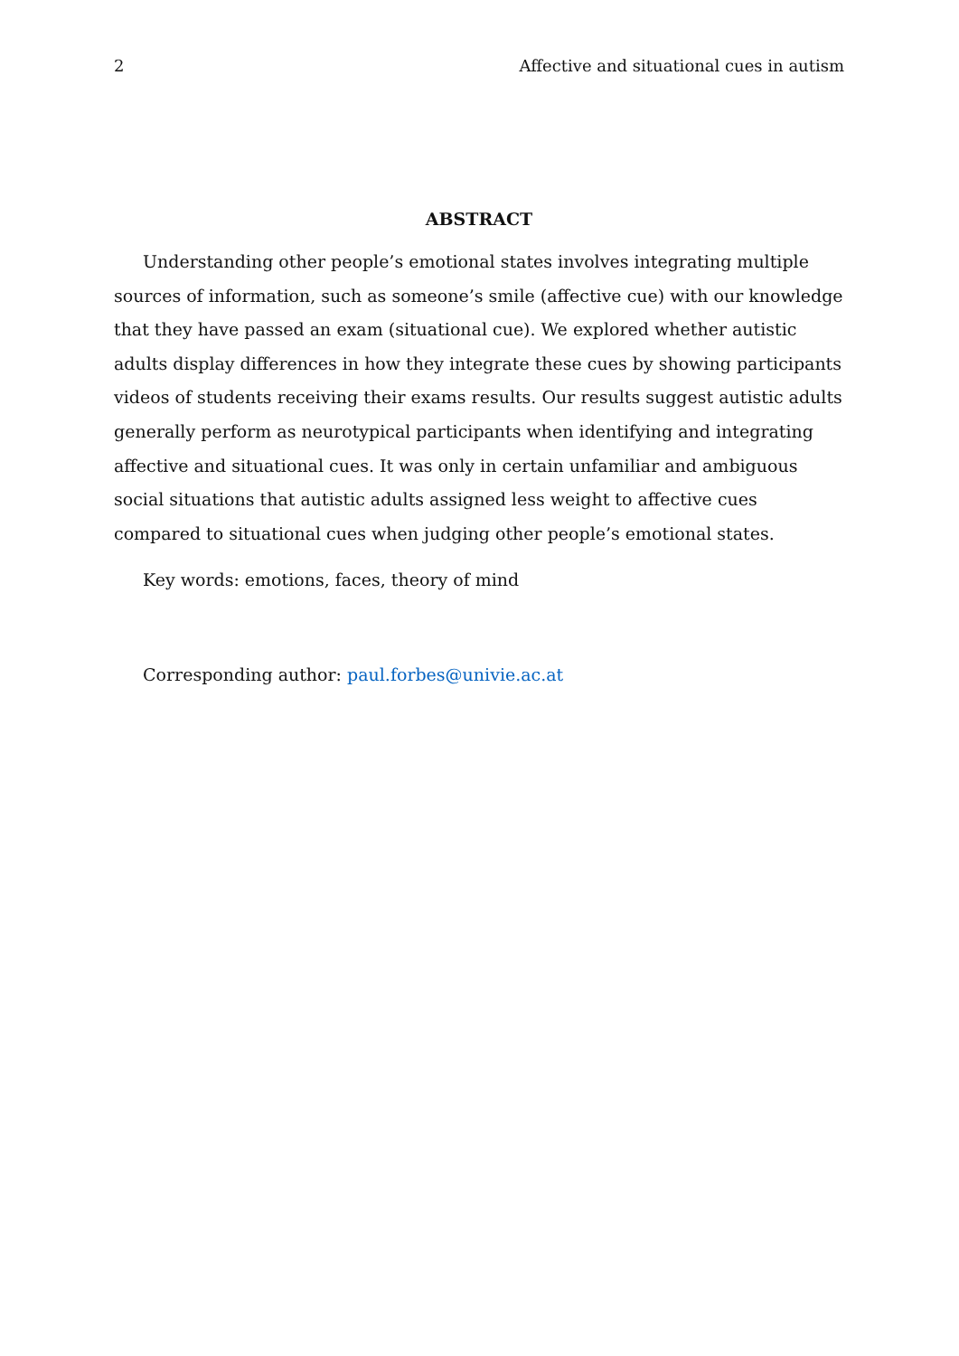2 Affective and situational cues in autism
ABSTRACT
Understanding other people’s emotional states involves integrating multiple sources of information, such as someone’s smile (affective cue) with our knowledge that they have passed an exam (situational cue). We explored whether autistic adults display differences in how they integrate these cues by showing participants videos of students receiving their exams results. Our results suggest autistic adults generally perform as neurotypical participants when identifying and integrating affective and situational cues. It was only in certain unfamiliar and ambiguous social situations that autistic adults assigned less weight to affective cues compared to situational cues when judging other people’s emotional states.
Key words: emotions, faces, theory of mind
Corresponding author: paul.forbes@univie.ac.at